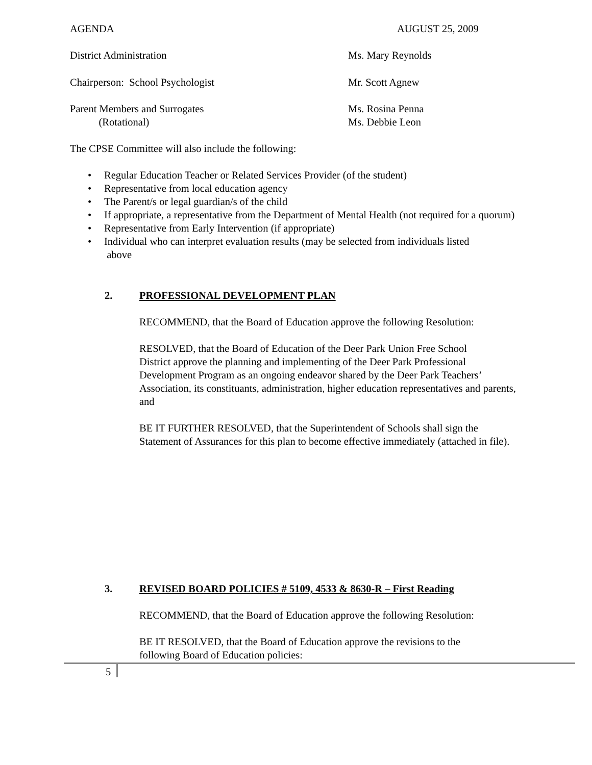AGENDA AUGUST 25, 2009
District Administration Ms. Mary Reynolds
Chairperson: School Psychologist
Mr. Scott Agnew
Parent Members and Surrogates
(Rotational)
Ms. Rosina Penna
Ms. Debbie Leon
The CPSE Committee will also include the following:
• Regular Education Teacher or Related Services Provider (of the student)
• Representative from local education agency
• The Parent/s or legal guardian/s of the child
• If appropriate, a representative from the Department of Mental Health (not required for a quorum)
• Representative from Early Intervention (if appropriate)
• Individual who can interpret evaluation results (may be selected from individuals listed
above
2.
PROFESSIONAL DEVELOPMENT PLAN
RECOMMEND, that the Board of Education approve the following Resolution:
RESOLVED, that the Board of Education of the Deer Park Union Free School
District approve the planning and implementing of the Deer Park Professional
Development Program as an ongoing endeavor shared by the Deer Park Teachers’
Association, its constituants, administration, higher education representatives and parents,
and
BE IT FURTHER RESOLVED, that the Superintendent of Schools shall sign the
Statement of Assurances for this plan to become effective immediately (attached in file).
3.
REVISED BOARD POLICIES # 5109, 4533 & 8630-R – First Reading
RECOMMEND, that the Board of Education approve the following Resolution:
BE IT RESOLVED, that the Board of Education approve the revisions to the
following Board of Education policies:
5